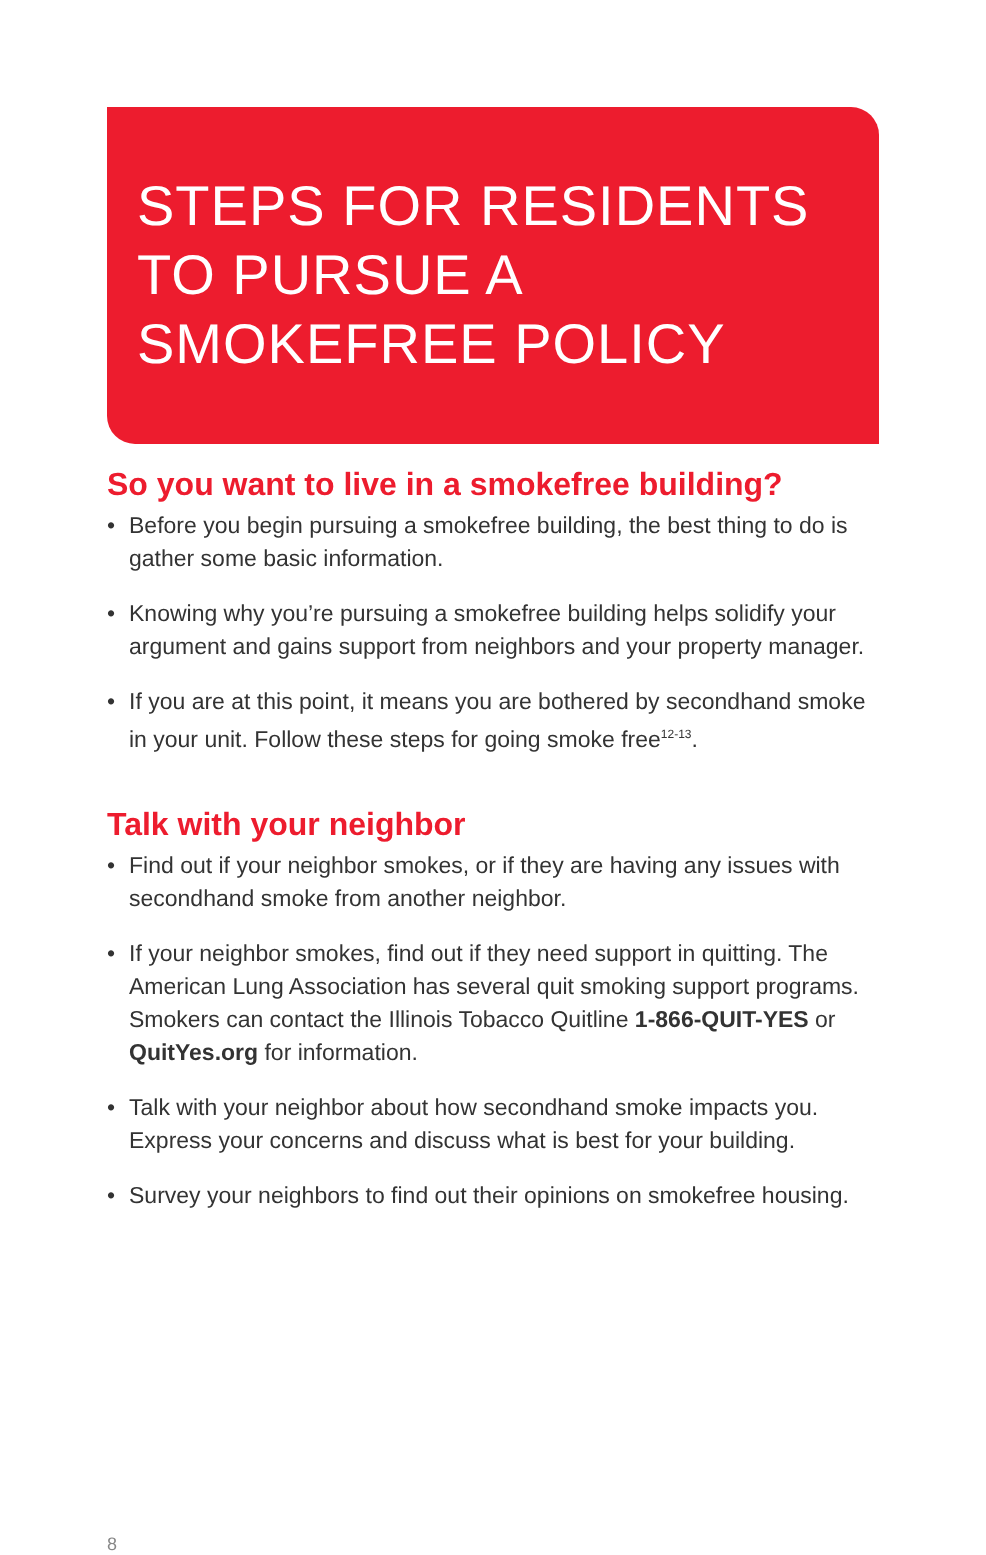STEPS FOR RESIDENTS
TO PURSUE A
SMOKEFREE POLICY
So you want to live in a smokefree building?
• Before you begin pursuing a smokefree building, the best thing to do is gather some basic information.
• Knowing why you’re pursuing a smokefree building helps solidify your argument and gains support from neighbors and your property manager.
• If you are at this point, it means you are bothered by secondhand smoke in your unit. Follow these steps for going smoke free<sup>12-13</sup>.
Talk with your neighbor
• Find out if your neighbor smokes, or if they are having any issues with secondhand smoke from another neighbor.
• If your neighbor smokes, find out if they need support in quitting. The American Lung Association has several quit smoking support programs. Smokers can contact the Illinois Tobacco Quitline 1-866-QUIT-YES or QuitYes.org for information.
• Talk with your neighbor about how secondhand smoke impacts you. Express your concerns and discuss what is best for your building.
• Survey your neighbors to find out their opinions on smokefree housing.
8